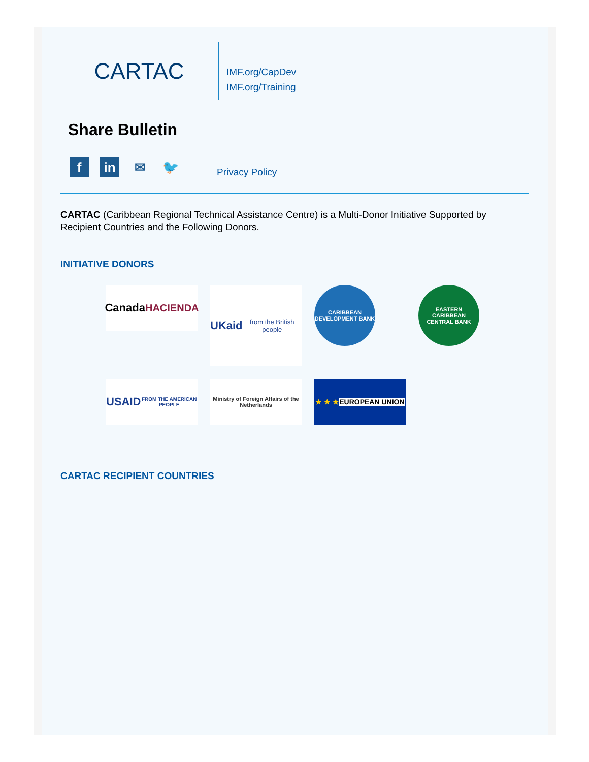CARTAC
IMF.org/CapDev
IMF.org/Training
Share Bulletin
f in ✉ 🐦
Privacy Policy
CARTAC (Caribbean Regional Technical Assistance Centre) is a Multi-Donor Initiative Supported by Recipient Countries and the Following Donors.
INITIATIVE DONORS
Canada
HACIENDA
UKaid
from the British people
CARIBBEAN DEVELOPMENT BANK
EASTERN CARIBBEAN CENTRAL BANK
USAID
FROM THE AMERICAN PEOPLE
Ministry of Foreign Affairs of the Netherlands
★ ★ ★
EUROPEAN UNION
CARTAC RECIPIENT COUNTRIES